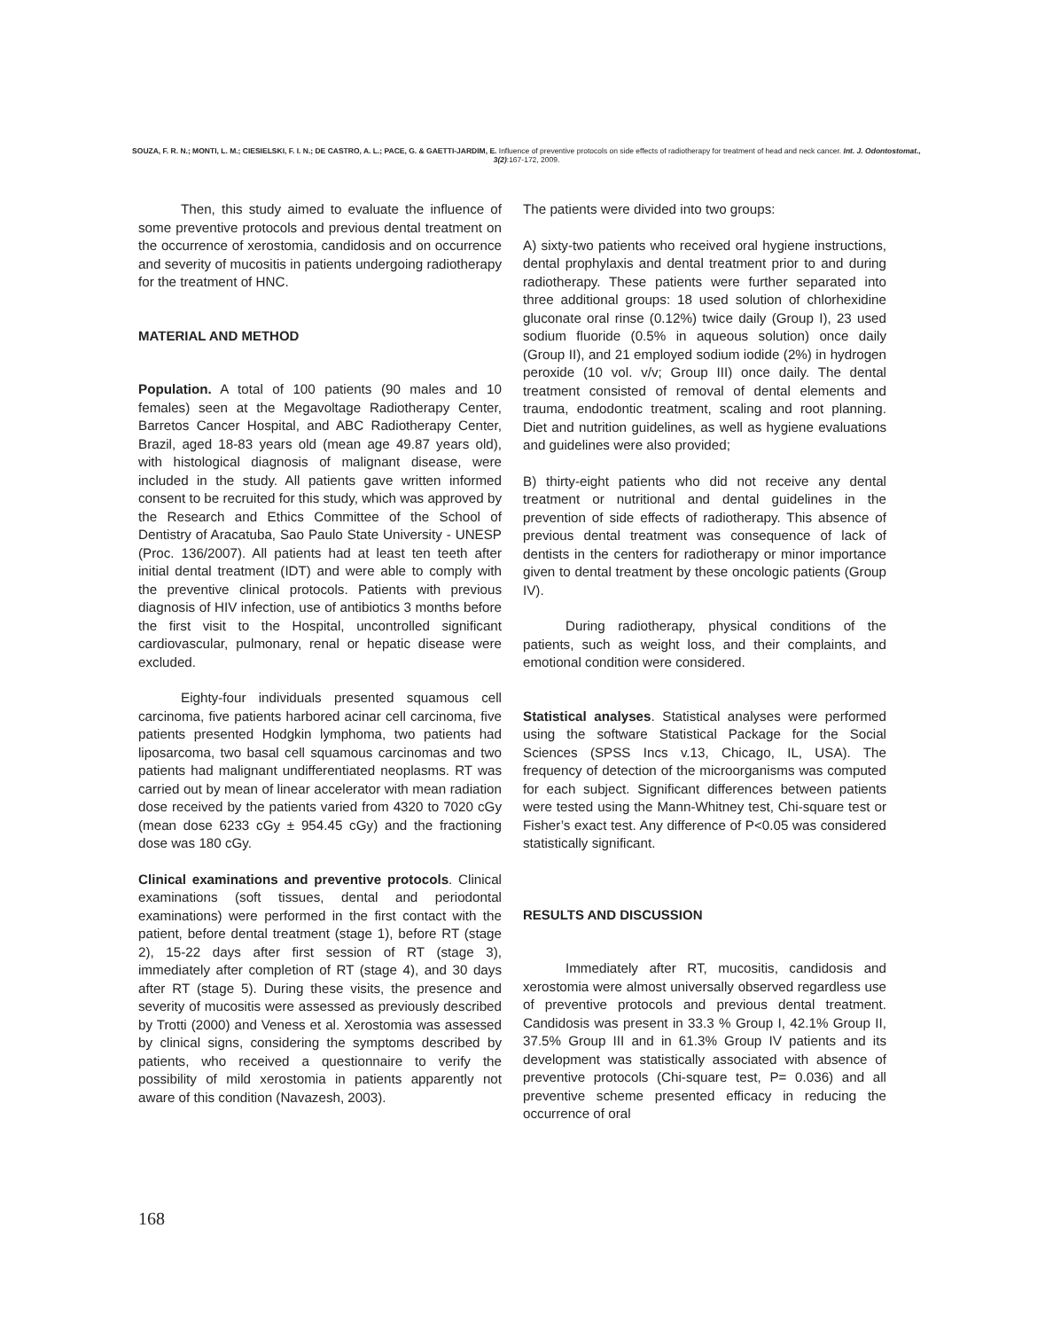SOUZA, F. R. N.; MONTI, L. M.; CIESIELSKI, F. I. N.; DE CASTRO, A. L.; PACE, G. & GAETTI-JARDIM, E. Influence of preventive protocols on side effects of radiotherapy for treatment of head and neck cancer. Int. J. Odontostomat., 3(2):167-172, 2009.
Then, this study aimed to evaluate the influence of some preventive protocols and previous dental treatment on the occurrence of xerostomia, candidosis and on occurrence and severity of mucositis in patients undergoing radiotherapy for the treatment of HNC.
MATERIAL AND METHOD
Population. A total of 100 patients (90 males and 10 females) seen at the Megavoltage Radiotherapy Center, Barretos Cancer Hospital, and ABC Radiotherapy Center, Brazil, aged 18-83 years old (mean age 49.87 years old), with histological diagnosis of malignant disease, were included in the study. All patients gave written informed consent to be recruited for this study, which was approved by the Research and Ethics Committee of the School of Dentistry of Aracatuba, Sao Paulo State University - UNESP (Proc. 136/2007). All patients had at least ten teeth after initial dental treatment (IDT) and were able to comply with the preventive clinical protocols. Patients with previous diagnosis of HIV infection, use of antibiotics 3 months before the first visit to the Hospital, uncontrolled significant cardiovascular, pulmonary, renal or hepatic disease were excluded.
Eighty-four individuals presented squamous cell carcinoma, five patients harbored acinar cell carcinoma, five patients presented Hodgkin lymphoma, two patients had liposarcoma, two basal cell squamous carcinomas and two patients had malignant undifferentiated neoplasms. RT was carried out by mean of linear accelerator with mean radiation dose received by the patients varied from 4320 to 7020 cGy (mean dose 6233 cGy ± 954.45 cGy) and the fractioning dose was 180 cGy.
Clinical examinations and preventive protocols. Clinical examinations (soft tissues, dental and periodontal examinations) were performed in the first contact with the patient, before dental treatment (stage 1), before RT (stage 2), 15-22 days after first session of RT (stage 3), immediately after completion of RT (stage 4), and 30 days after RT (stage 5). During these visits, the presence and severity of mucositis were assessed as previously described by Trotti (2000) and Veness et al. Xerostomia was assessed by clinical signs, considering the symptoms described by patients, who received a questionnaire to verify the possibility of mild xerostomia in patients apparently not aware of this condition (Navazesh, 2003).
The patients were divided into two groups:
A) sixty-two patients who received oral hygiene instructions, dental prophylaxis and dental treatment prior to and during radiotherapy. These patients were further separated into three additional groups: 18 used solution of chlorhexidine gluconate oral rinse (0.12%) twice daily (Group I), 23 used sodium fluoride (0.5% in aqueous solution) once daily (Group II), and 21 employed sodium iodide (2%) in hydrogen peroxide (10 vol. v/v; Group III) once daily. The dental treatment consisted of removal of dental elements and trauma, endodontic treatment, scaling and root planning. Diet and nutrition guidelines, as well as hygiene evaluations and guidelines were also provided;
B) thirty-eight patients who did not receive any dental treatment or nutritional and dental guidelines in the prevention of side effects of radiotherapy. This absence of previous dental treatment was consequence of lack of dentists in the centers for radiotherapy or minor importance given to dental treatment by these oncologic patients (Group IV).
During radiotherapy, physical conditions of the patients, such as weight loss, and their complaints, and emotional condition were considered.
Statistical analyses. Statistical analyses were performed using the software Statistical Package for the Social Sciences (SPSS Incs v.13, Chicago, IL, USA). The frequency of detection of the microorganisms was computed for each subject. Significant differences between patients were tested using the Mann-Whitney test, Chi-square test or Fisher’s exact test. Any difference of P<0.05 was considered statistically significant.
RESULTS AND DISCUSSION
Immediately after RT, mucositis, candidosis and xerostomia were almost universally observed regardless use of preventive protocols and previous dental treatment. Candidosis was present in 33.3 % Group I, 42.1% Group II, 37.5% Group III and in 61.3% Group IV patients and its development was statistically associated with absence of preventive protocols (Chi-square test, P= 0.036) and all preventive scheme presented efficacy in reducing the occurrence of oral
168